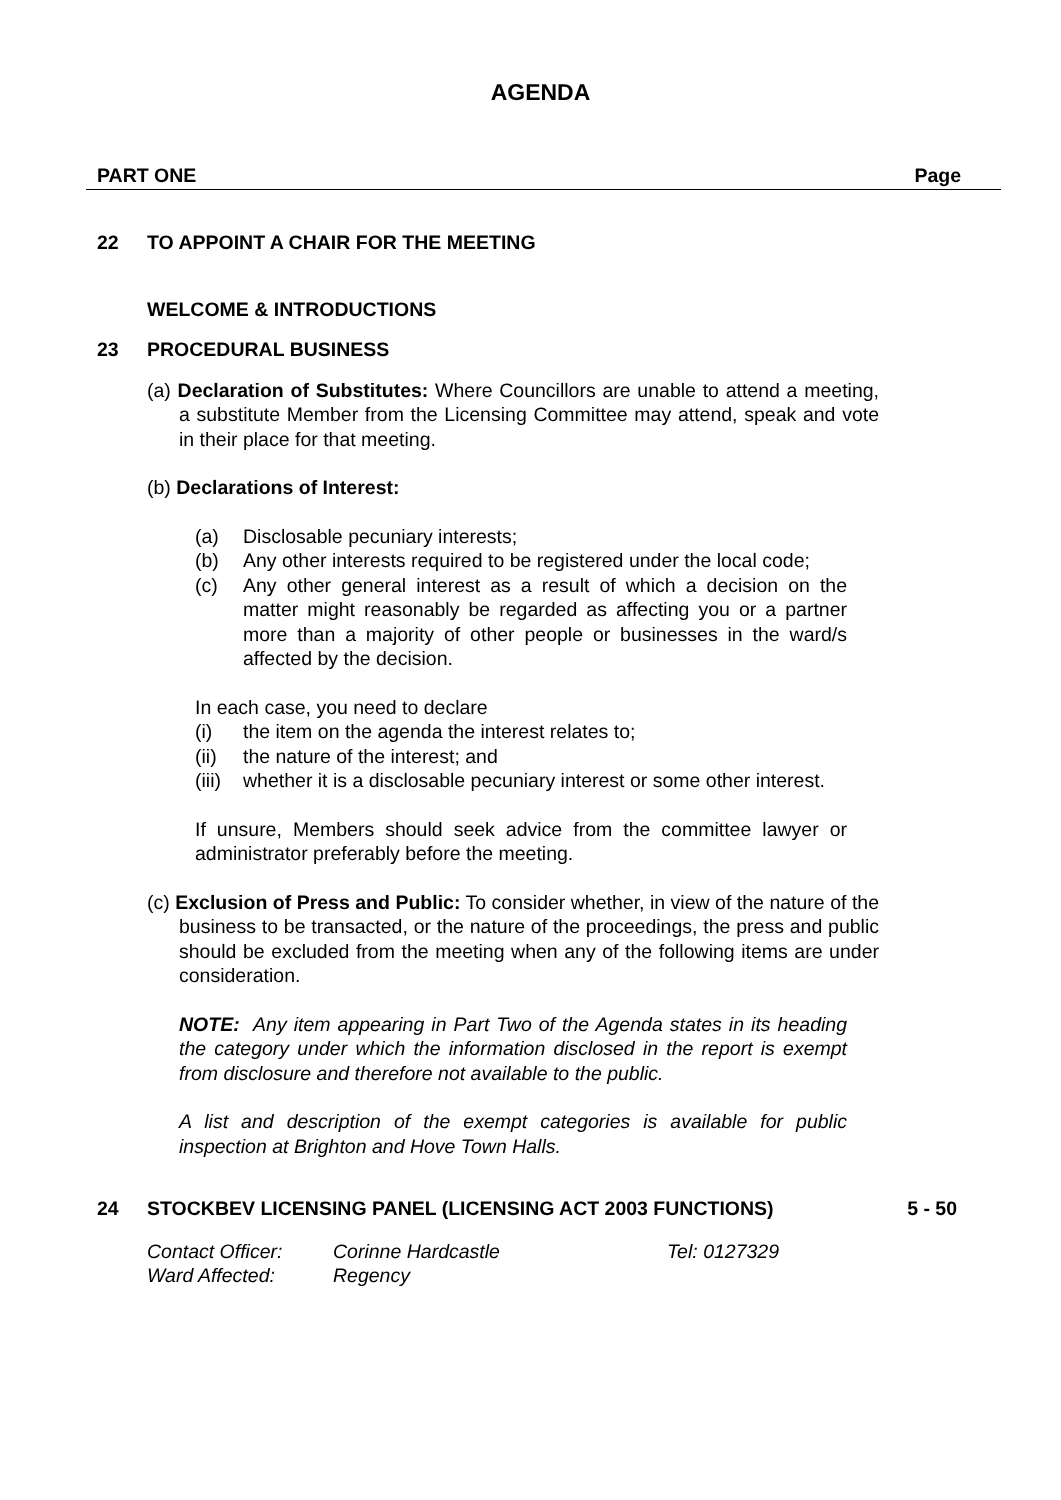AGENDA
PART ONE Page
22 TO APPOINT A CHAIR FOR THE MEETING
WELCOME & INTRODUCTIONS
23 PROCEDURAL BUSINESS
(a) Declaration of Substitutes: Where Councillors are unable to attend a meeting, a substitute Member from the Licensing Committee may attend, speak and vote in their place for that meeting.
(b) Declarations of Interest:
(a) Disclosable pecuniary interests;
(b) Any other interests required to be registered under the local code;
(c) Any other general interest as a result of which a decision on the matter might reasonably be regarded as affecting you or a partner more than a majority of other people or businesses in the ward/s affected by the decision.
In each case, you need to declare
(i) the item on the agenda the interest relates to;
(ii) the nature of the interest; and
(iii) whether it is a disclosable pecuniary interest or some other interest.
If unsure, Members should seek advice from the committee lawyer or administrator preferably before the meeting.
(c) Exclusion of Press and Public: To consider whether, in view of the nature of the business to be transacted, or the nature of the proceedings, the press and public should be excluded from the meeting when any of the following items are under consideration.
NOTE: Any item appearing in Part Two of the Agenda states in its heading the category under which the information disclosed in the report is exempt from disclosure and therefore not available to the public.
A list and description of the exempt categories is available for public inspection at Brighton and Hove Town Halls.
24 STOCKBEV LICENSING PANEL (LICENSING ACT 2003 FUNCTIONS) 5 - 50
Contact Officer: Corinne Hardcastle Tel: 0127329 Ward Affected: Regency